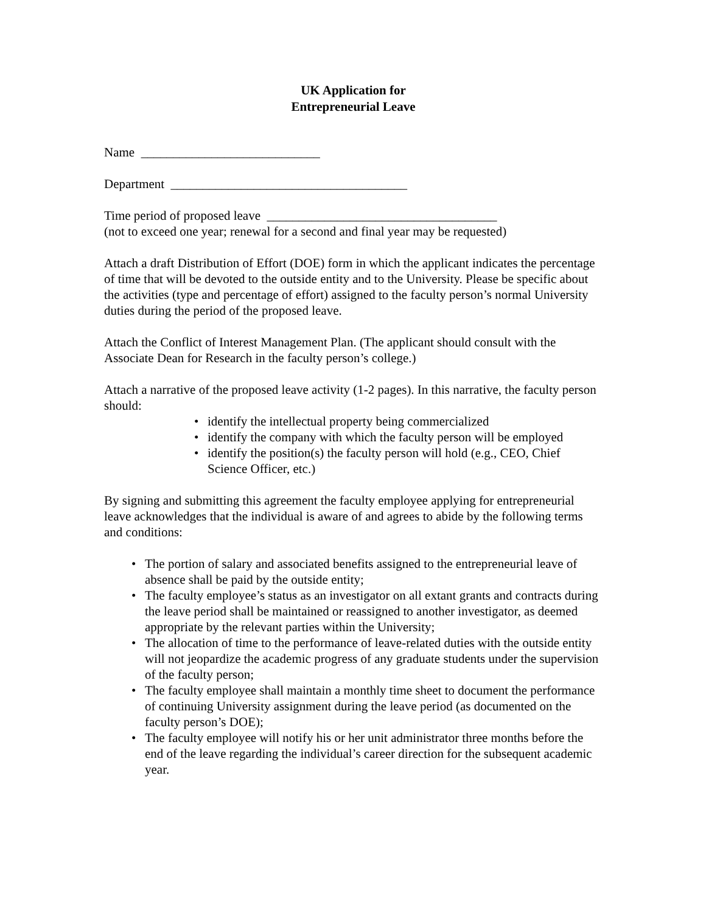UK Application for
Entrepreneurial Leave
Name ____________________________
Department _____________________________________
Time period of proposed leave ____________________________________
(not to exceed one year; renewal for a second and final year may be requested)
Attach a draft Distribution of Effort (DOE) form in which the applicant indicates the percentage of time that will be devoted to the outside entity and to the University. Please be specific about the activities (type and percentage of effort) assigned to the faculty person’s normal University duties during the period of the proposed leave.
Attach the Conflict of Interest Management Plan. (The applicant should consult with the Associate Dean for Research in the faculty person’s college.)
Attach a narrative of the proposed leave activity (1-2 pages). In this narrative, the faculty person should:
• identify the intellectual property being commercialized
• identify the company with which the faculty person will be employed
• identify the position(s) the faculty person will hold (e.g., CEO, Chief Science Officer, etc.)
By signing and submitting this agreement the faculty employee applying for entrepreneurial leave acknowledges that the individual is aware of and agrees to abide by the following terms and conditions:
• The portion of salary and associated benefits assigned to the entrepreneurial leave of absence shall be paid by the outside entity;
• The faculty employee’s status as an investigator on all extant grants and contracts during the leave period shall be maintained or reassigned to another investigator, as deemed appropriate by the relevant parties within the University;
• The allocation of time to the performance of leave-related duties with the outside entity will not jeopardize the academic progress of any graduate students under the supervision of the faculty person;
• The faculty employee shall maintain a monthly time sheet to document the performance of continuing University assignment during the leave period (as documented on the faculty person’s DOE);
• The faculty employee will notify his or her unit administrator three months before the end of the leave regarding the individual’s career direction for the subsequent academic year.